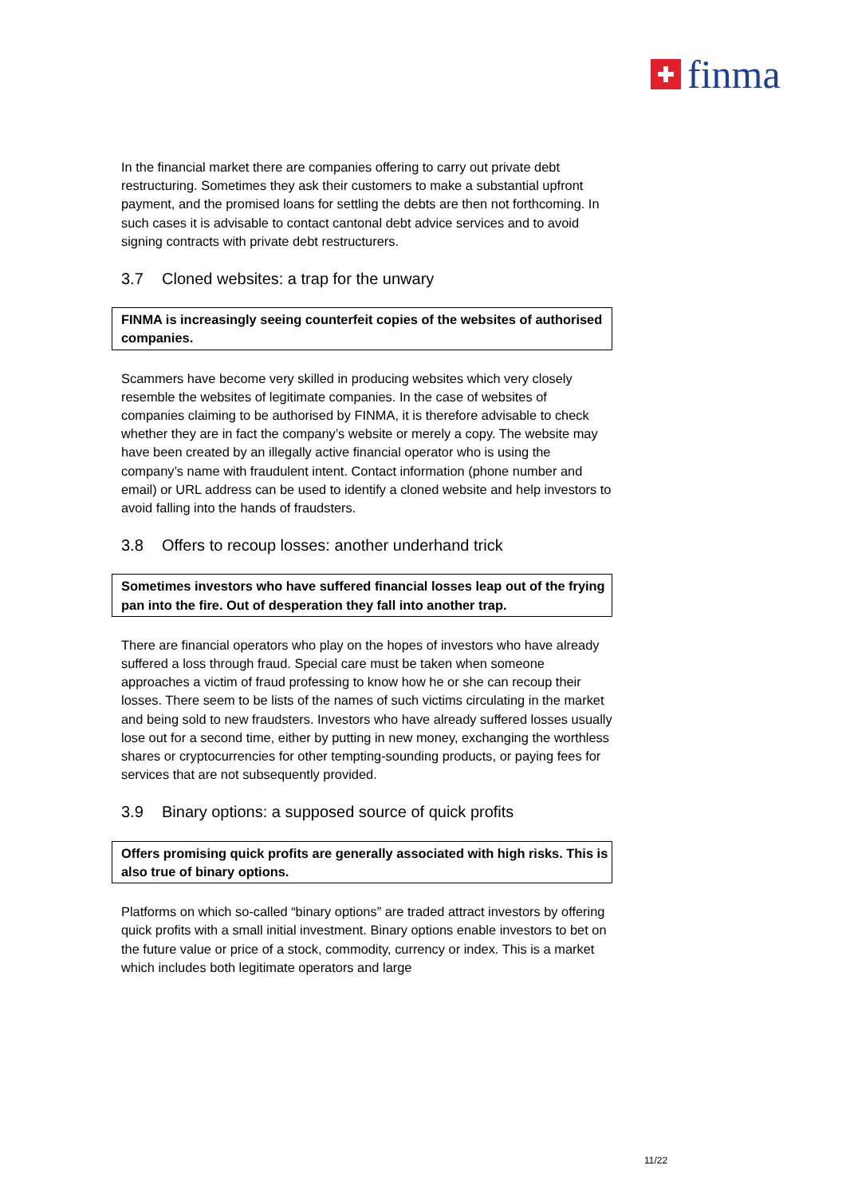finma
In the financial market there are companies offering to carry out private debt restructuring. Sometimes they ask their customers to make a substantial upfront payment, and the promised loans for settling the debts are then not forthcoming. In such cases it is advisable to contact cantonal debt advice services and to avoid signing contracts with private debt restructurers.
3.7 Cloned websites: a trap for the unwary
FINMA is increasingly seeing counterfeit copies of the websites of authorised companies.
Scammers have become very skilled in producing websites which very closely resemble the websites of legitimate companies. In the case of websites of companies claiming to be authorised by FINMA, it is therefore advisable to check whether they are in fact the company’s website or merely a copy. The website may have been created by an illegally active financial operator who is using the company’s name with fraudulent intent. Contact information (phone number and email) or URL address can be used to identify a cloned website and help investors to avoid falling into the hands of fraudsters.
3.8 Offers to recoup losses: another underhand trick
Sometimes investors who have suffered financial losses leap out of the frying pan into the fire. Out of desperation they fall into another trap.
There are financial operators who play on the hopes of investors who have already suffered a loss through fraud. Special care must be taken when someone approaches a victim of fraud professing to know how he or she can recoup their losses. There seem to be lists of the names of such victims circulating in the market and being sold to new fraudsters. Investors who have already suffered losses usually lose out for a second time, either by putting in new money, exchanging the worthless shares or cryptocurrencies for other tempting-sounding products, or paying fees for services that are not subsequently provided.
3.9 Binary options: a supposed source of quick profits
Offers promising quick profits are generally associated with high risks. This is also true of binary options.
Platforms on which so-called “binary options” are traded attract investors by offering quick profits with a small initial investment. Binary options enable investors to bet on the future value or price of a stock, commodity, currency or index. This is a market which includes both legitimate operators and large
11/22